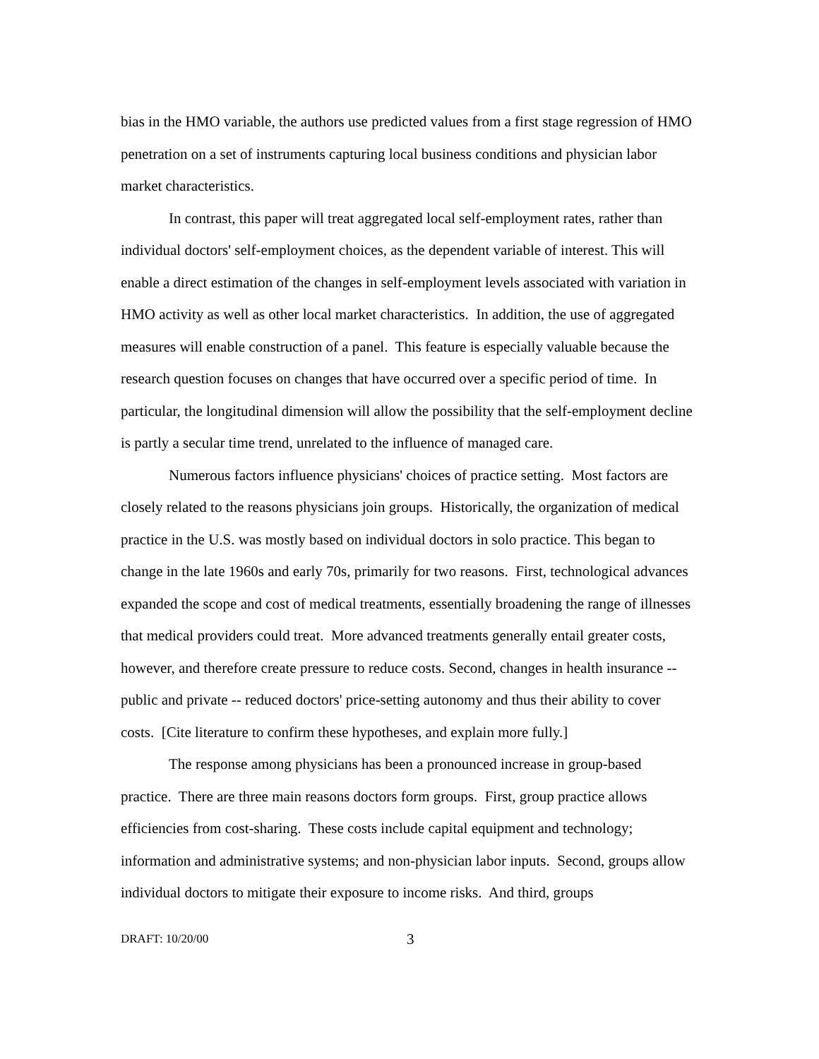bias in the HMO variable, the authors use predicted values from a first stage regression of HMO penetration on a set of instruments capturing local business conditions and physician labor market characteristics.
In contrast, this paper will treat aggregated local self-employment rates, rather than individual doctors' self-employment choices, as the dependent variable of interest. This will enable a direct estimation of the changes in self-employment levels associated with variation in HMO activity as well as other local market characteristics. In addition, the use of aggregated measures will enable construction of a panel. This feature is especially valuable because the research question focuses on changes that have occurred over a specific period of time. In particular, the longitudinal dimension will allow the possibility that the self-employment decline is partly a secular time trend, unrelated to the influence of managed care.
Numerous factors influence physicians' choices of practice setting. Most factors are closely related to the reasons physicians join groups. Historically, the organization of medical practice in the U.S. was mostly based on individual doctors in solo practice. This began to change in the late 1960s and early 70s, primarily for two reasons. First, technological advances expanded the scope and cost of medical treatments, essentially broadening the range of illnesses that medical providers could treat. More advanced treatments generally entail greater costs, however, and therefore create pressure to reduce costs. Second, changes in health insurance -- public and private -- reduced doctors' price-setting autonomy and thus their ability to cover costs. [Cite literature to confirm these hypotheses, and explain more fully.]
The response among physicians has been a pronounced increase in group-based practice. There are three main reasons doctors form groups. First, group practice allows efficiencies from cost-sharing. These costs include capital equipment and technology; information and administrative systems; and non-physician labor inputs. Second, groups allow individual doctors to mitigate their exposure to income risks. And third, groups
DRAFT: 10/20/00 3